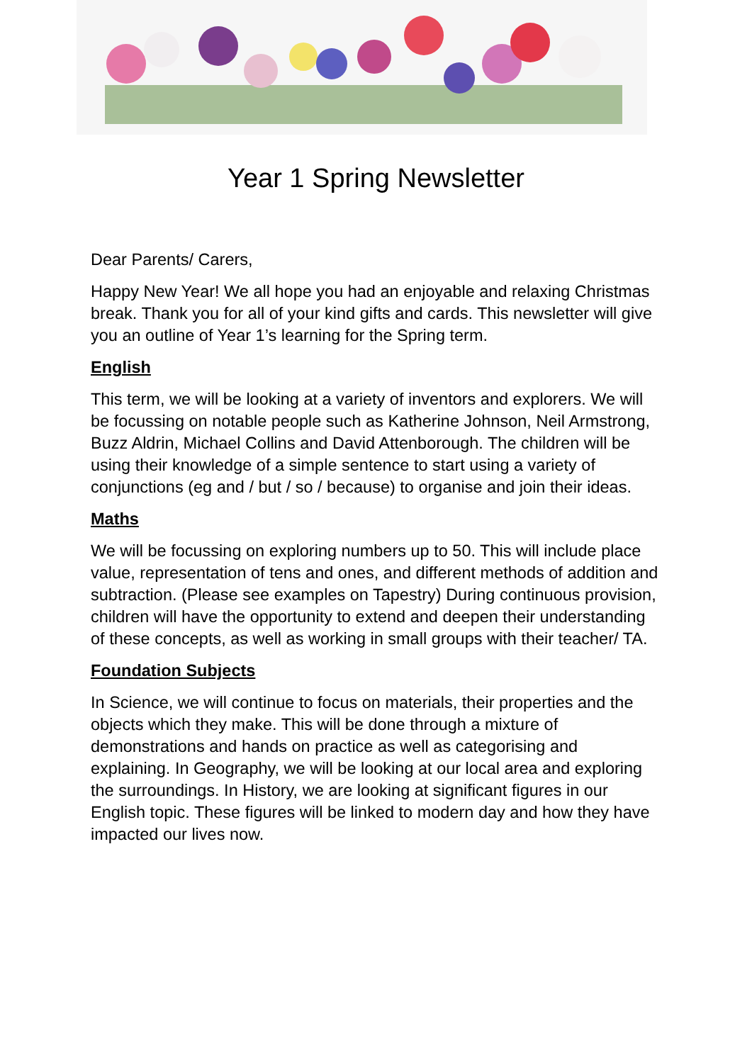Year 1 Spring Newsletter
Dear Parents/ Carers,
Happy New Year! We all hope you had an enjoyable and relaxing Christmas break. Thank you for all of your kind gifts and cards. This newsletter will give you an outline of Year 1’s learning for the Spring term.
English
This term, we will be looking at a variety of inventors and explorers. We will be focussing on notable people such as Katherine Johnson, Neil Armstrong, Buzz Aldrin, Michael Collins and David Attenborough. The children will be using their knowledge of a simple sentence to start using a variety of conjunctions (eg and / but / so / because) to organise and join their ideas.
Maths
We will be focussing on exploring numbers up to 50. This will include place value, representation of tens and ones, and different methods of addition and subtraction. (Please see examples on Tapestry) During continuous provision, children will have the opportunity to extend and deepen their understanding of these concepts, as well as working in small groups with their teacher/ TA.
Foundation Subjects
In Science, we will continue to focus on materials, their properties and the objects which they make. This will be done through a mixture of demonstrations and hands on practice as well as categorising and explaining. In Geography, we will be looking at our local area and exploring the surroundings. In History, we are looking at significant figures in our English topic. These figures will be linked to modern day and how they have impacted our lives now.